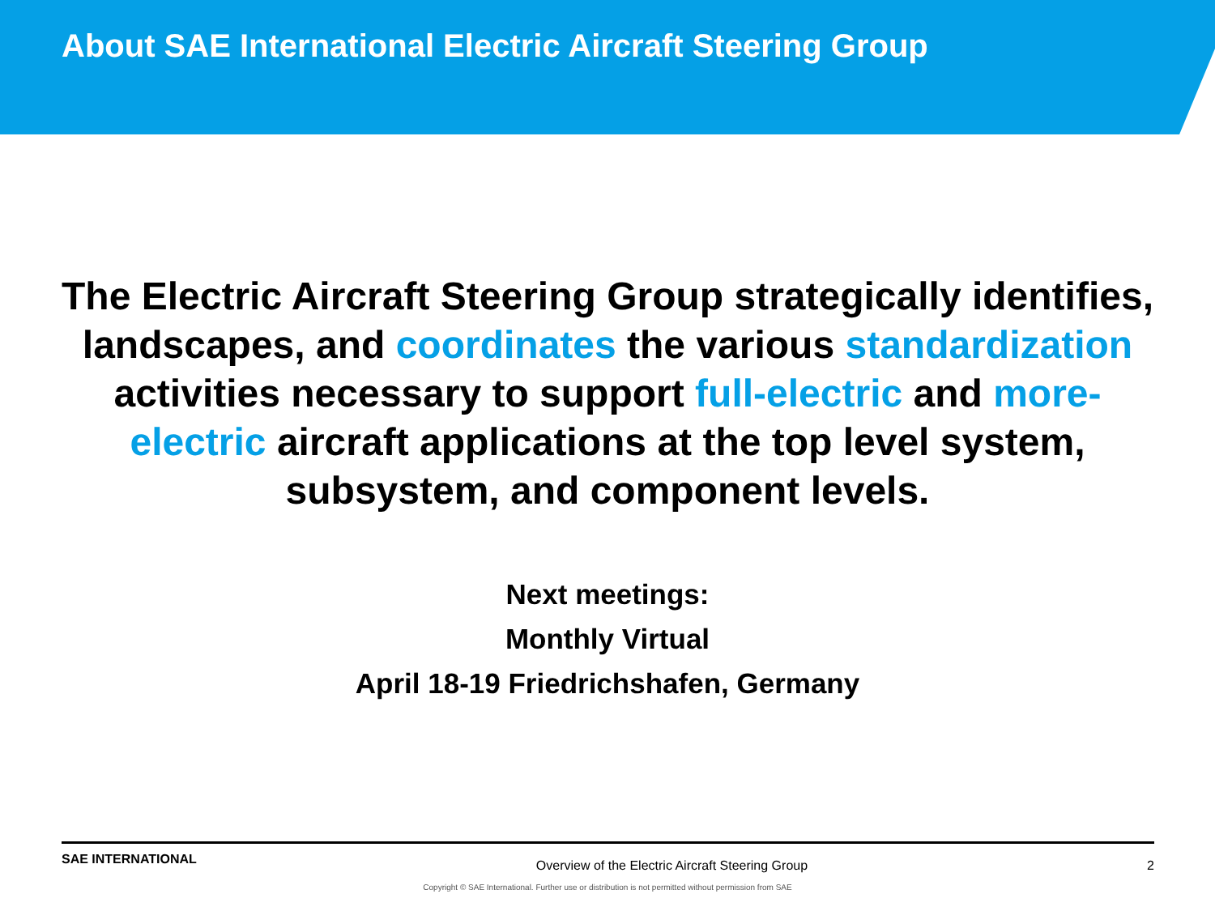About SAE International Electric Aircraft Steering Group
The Electric Aircraft Steering Group strategically identifies, landscapes, and coordinates the various standardization activities necessary to support full-electric and more-electric aircraft applications at the top level system, subsystem, and component levels.
Next meetings:
Monthly Virtual
April 18-19 Friedrichshafen, Germany
SAE INTERNATIONAL Overview of the Electric Aircraft Steering Group 2
Copyright © SAE International. Further use or distribution is not permitted without permission from SAE